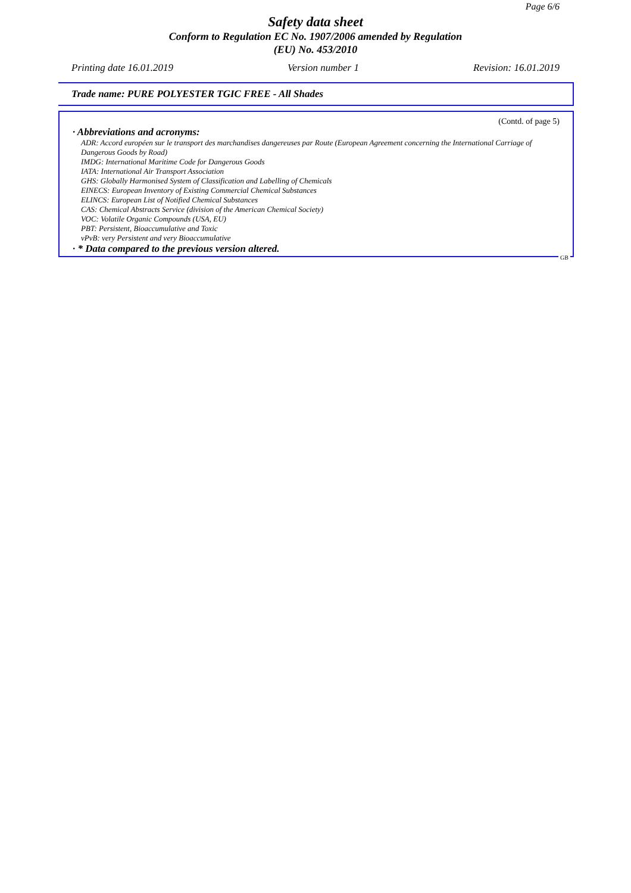Page 6/6
Safety data sheet
Conform to Regulation EC No. 1907/2006 amended by Regulation
(EU) No. 453/2010
Printing date 16.01.2019 Version number 1 Revision: 16.01.2019
Trade name: PURE POLYESTER TGIC FREE - All Shades
(Contd. of page 5)
· Abbreviations and acronyms:
ADR: Accord européen sur le transport des marchandises dangereuses par Route (European Agreement concerning the International Carriage of Dangerous Goods by Road)
IMDG: International Maritime Code for Dangerous Goods
IATA: International Air Transport Association
GHS: Globally Harmonised System of Classification and Labelling of Chemicals
EINECS: European Inventory of Existing Commercial Chemical Substances
ELINCS: European List of Notified Chemical Substances
CAS: Chemical Abstracts Service (division of the American Chemical Society)
VOC: Volatile Organic Compounds (USA, EU)
PBT: Persistent, Bioaccumulative and Toxic
vPvB: very Persistent and very Bioaccumulative
· * Data compared to the previous version altered.
GB